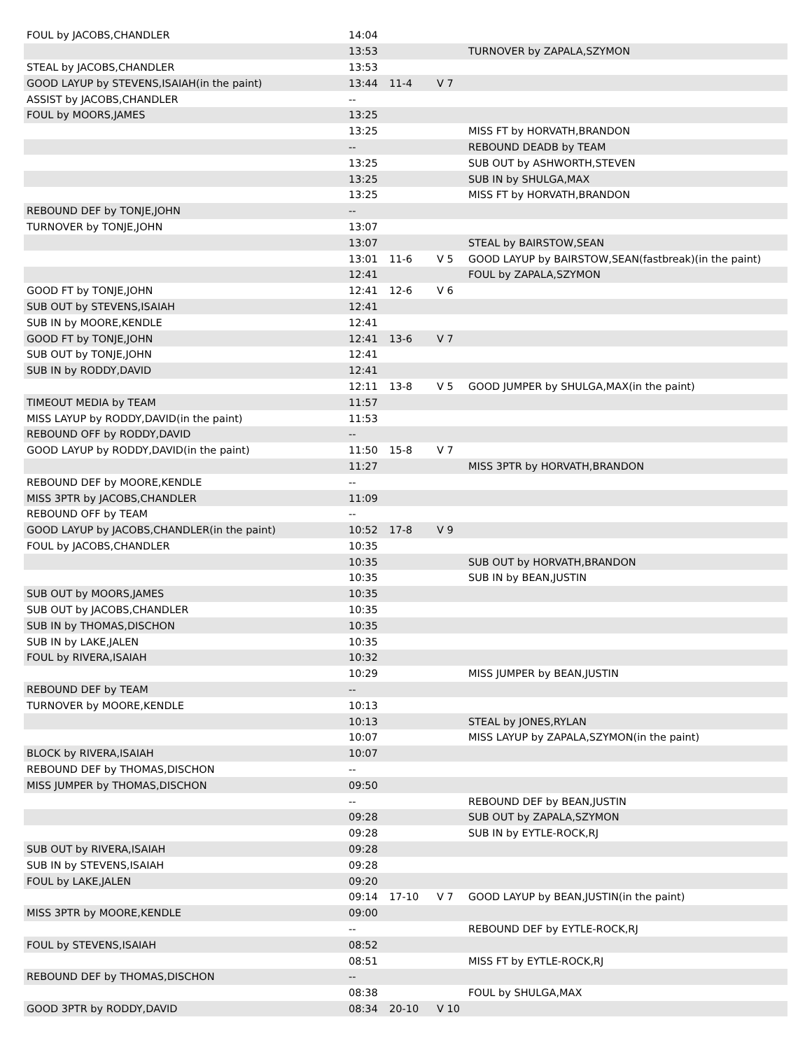| FOUL by JACOBS,CHANDLER | 14:04 | | | |
| | 13:53 | | | TURNOVER by ZAPALA,SZYMON |
| STEAL by JACOBS,CHANDLER | 13:53 | | | |
| GOOD LAYUP by STEVENS,ISAIAH(in the paint) | 13:44 | 11-4 | V 7 | |
| ASSIST by JACOBS,CHANDLER | -- | | | |
| FOUL by MOORS,JAMES | 13:25 | | | |
| | 13:25 | | | MISS FT by HORVATH,BRANDON |
| | -- | | | REBOUND DEADB by TEAM |
| | 13:25 | | | SUB OUT by ASHWORTH,STEVEN |
| | 13:25 | | | SUB IN by SHULGA,MAX |
| | 13:25 | | | MISS FT by HORVATH,BRANDON |
| REBOUND DEF by TONJE,JOHN | -- | | | |
| TURNOVER by TONJE,JOHN | 13:07 | | | |
| | 13:07 | | | STEAL by BAIRSTOW,SEAN |
| | 13:01 | 11-6 | V 5 | GOOD LAYUP by BAIRSTOW,SEAN(fastbreak)(in the paint) |
| | 12:41 | | | FOUL by ZAPALA,SZYMON |
| GOOD FT by TONJE,JOHN | 12:41 | 12-6 | V 6 | |
| SUB OUT by STEVENS,ISAIAH | 12:41 | | | |
| SUB IN by MOORE,KENDLE | 12:41 | | | |
| GOOD FT by TONJE,JOHN | 12:41 | 13-6 | V 7 | |
| SUB OUT by TONJE,JOHN | 12:41 | | | |
| SUB IN by RODDY,DAVID | 12:41 | | | |
| | 12:11 | 13-8 | V 5 | GOOD JUMPER by SHULGA,MAX(in the paint) |
| TIMEOUT MEDIA by TEAM | 11:57 | | | |
| MISS LAYUP by RODDY,DAVID(in the paint) | 11:53 | | | |
| REBOUND OFF by RODDY,DAVID | -- | | | |
| GOOD LAYUP by RODDY,DAVID(in the paint) | 11:50 | 15-8 | V 7 | |
| | 11:27 | | | MISS 3PTR by HORVATH,BRANDON |
| REBOUND DEF by MOORE,KENDLE | -- | | | |
| MISS 3PTR by JACOBS,CHANDLER | 11:09 | | | |
| REBOUND OFF by TEAM | -- | | | |
| GOOD LAYUP by JACOBS,CHANDLER(in the paint) | 10:52 | 17-8 | V 9 | |
| FOUL by JACOBS,CHANDLER | 10:35 | | | |
| | 10:35 | | | SUB OUT by HORVATH,BRANDON |
| | 10:35 | | | SUB IN by BEAN,JUSTIN |
| SUB OUT by MOORS,JAMES | 10:35 | | | |
| SUB OUT by JACOBS,CHANDLER | 10:35 | | | |
| SUB IN by THOMAS,DISCHON | 10:35 | | | |
| SUB IN by LAKE,JALEN | 10:35 | | | |
| FOUL by RIVERA,ISAIAH | 10:32 | | | |
| | 10:29 | | | MISS JUMPER by BEAN,JUSTIN |
| REBOUND DEF by TEAM | -- | | | |
| TURNOVER by MOORE,KENDLE | 10:13 | | | |
| | 10:13 | | | STEAL by JONES,RYLAN |
| | 10:07 | | | MISS LAYUP by ZAPALA,SZYMON(in the paint) |
| BLOCK by RIVERA,ISAIAH | 10:07 | | | |
| REBOUND DEF by THOMAS,DISCHON | -- | | | |
| MISS JUMPER by THOMAS,DISCHON | 09:50 | | | |
| | -- | | | REBOUND DEF by BEAN,JUSTIN |
| | 09:28 | | | SUB OUT by ZAPALA,SZYMON |
| | 09:28 | | | SUB IN by EYTLE-ROCK,RJ |
| SUB OUT by RIVERA,ISAIAH | 09:28 | | | |
| SUB IN by STEVENS,ISAIAH | 09:28 | | | |
| FOUL by LAKE,JALEN | 09:20 | | | |
| | 09:14 | 17-10 | V 7 | GOOD LAYUP by BEAN,JUSTIN(in the paint) |
| MISS 3PTR by MOORE,KENDLE | 09:00 | | | |
| | -- | | | REBOUND DEF by EYTLE-ROCK,RJ |
| FOUL by STEVENS,ISAIAH | 08:52 | | | |
| | 08:51 | | | MISS FT by EYTLE-ROCK,RJ |
| REBOUND DEF by THOMAS,DISCHON | -- | | | |
| | 08:38 | | | FOUL by SHULGA,MAX |
| GOOD 3PTR by RODDY,DAVID | 08:34 | 20-10 | V 10 | |